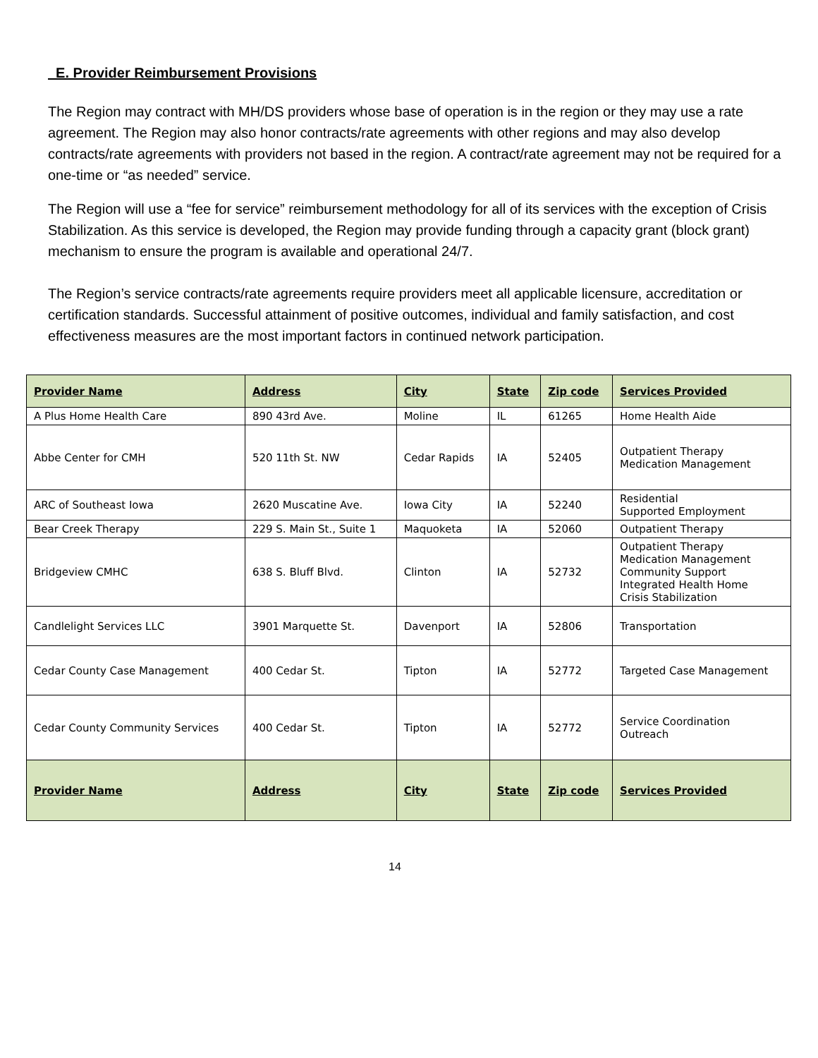E. Provider Reimbursement Provisions
The Region may contract with MH/DS providers whose base of operation is in the region or they may use a rate agreement. The Region may also honor contracts/rate agreements with other regions and may also develop contracts/rate agreements with providers not based in the region. A contract/rate agreement may not be required for a one-time or “as needed” service.
The Region will use a “fee for service” reimbursement methodology for all of its services with the exception of Crisis Stabilization. As this service is developed, the Region may provide funding through a capacity grant (block grant) mechanism to ensure the program is available and operational 24/7.
The Region’s service contracts/rate agreements require providers meet all applicable licensure, accreditation or certification standards. Successful attainment of positive outcomes, individual and family satisfaction, and cost effectiveness measures are the most important factors in continued network participation.
| Provider Name | Address | City | State | Zip code | Services Provided |
| --- | --- | --- | --- | --- | --- |
| A Plus Home Health Care | 890 43rd Ave. | Moline | IL | 61265 | Home Health Aide |
| Abbe Center for CMH | 520 11th St. NW | Cedar Rapids | IA | 52405 | Outpatient Therapy Medication Management |
| ARC of Southeast Iowa | 2620 Muscatine Ave. | Iowa City | IA | 52240 | Residential Supported Employment |
| Bear Creek Therapy | 229 S. Main St., Suite 1 | Maquoketa | IA | 52060 | Outpatient Therapy |
| Bridgeview CMHC | 638 S. Bluff Blvd. | Clinton | IA | 52732 | Outpatient Therapy Medication Management Community Support Integrated Health Home Crisis Stabilization |
| Candlelight Services LLC | 3901 Marquette St. | Davenport | IA | 52806 | Transportation |
| Cedar County Case Management | 400 Cedar St. | Tipton | IA | 52772 | Targeted Case Management |
| Cedar County Community Services | 400 Cedar St. | Tipton | IA | 52772 | Service Coordination Outreach |
| Provider Name | Address | City | State | Zip code | Services Provided |
14